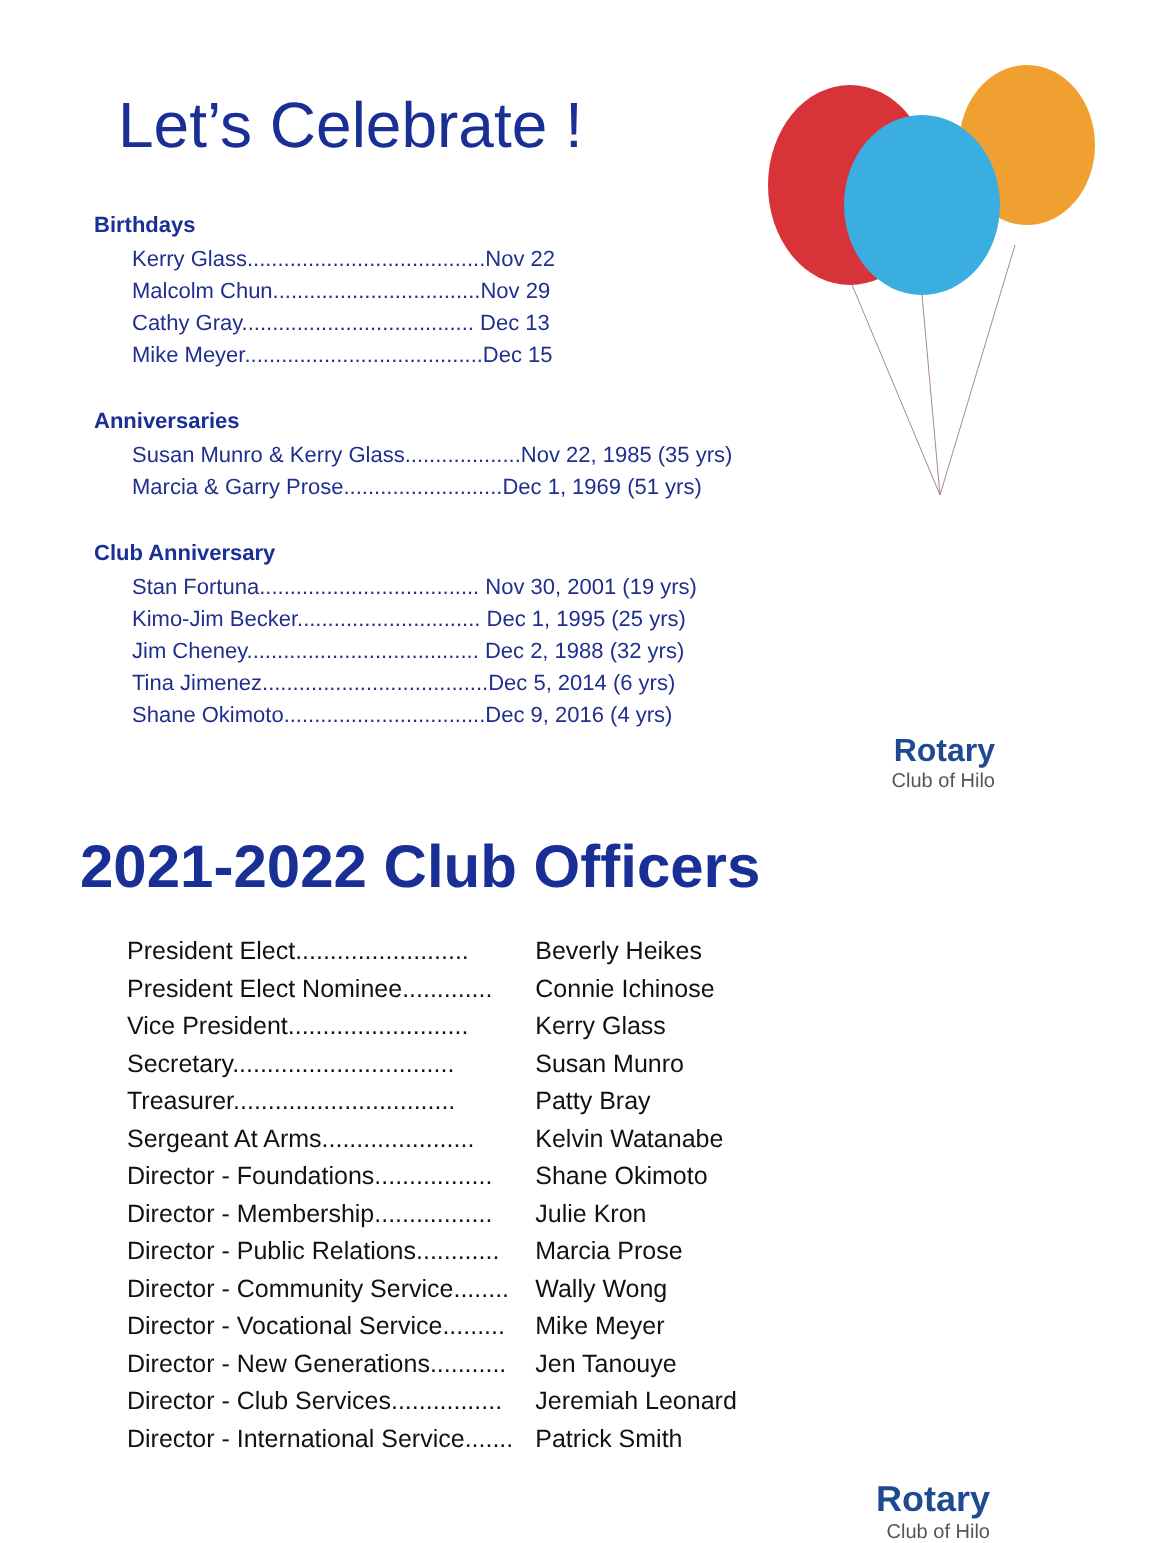Let’s Celebrate !
Birthdays
| Kerry Glass.......................................Nov 22 |
| Malcolm Chun..................................Nov 29 |
| Cathy Gray...................................... Dec 13 |
| Mike Meyer.......................................Dec 15 |
Anniversaries
| Susan Munro & Kerry Glass...................Nov 22, 1985 (35 yrs) |
| Marcia & Garry Prose..........................Dec 1, 1969 (51 yrs) |
Club Anniversary
| Stan Fortuna.................................... Nov 30, 2001 (19 yrs) |
| Kimo-Jim Becker.............................. Dec 1, 1995 (25 yrs) |
| Jim Cheney...................................... Dec 2, 1988 (32 yrs) |
| Tina Jimenez.....................................Dec 5, 2014 (6 yrs) |
| Shane Okimoto.................................Dec 9, 2016 (4 yrs) |
Rotary
Club of Hilo
2021-2022 Club Officers
| President Elect......................... | Beverly Heikes |
| President Elect Nominee............. | Connie Ichinose |
| Vice President.......................... | Kerry Glass |
| Secretary................................ | Susan Munro |
| Treasurer................................ | Patty Bray |
| Sergeant At Arms...................... | Kelvin Watanabe |
| Director - Foundations................. | Shane Okimoto |
| Director - Membership................. | Julie Kron |
| Director - Public Relations............ | Marcia Prose |
| Director - Community Service........ | Wally Wong |
| Director - Vocational Service......... | Mike Meyer |
| Director - New Generations........... | Jen Tanouye |
| Director - Club Services................ | Jeremiah Leonard |
| Director - International Service....... | Patrick Smith |
Rotary
Club of Hilo